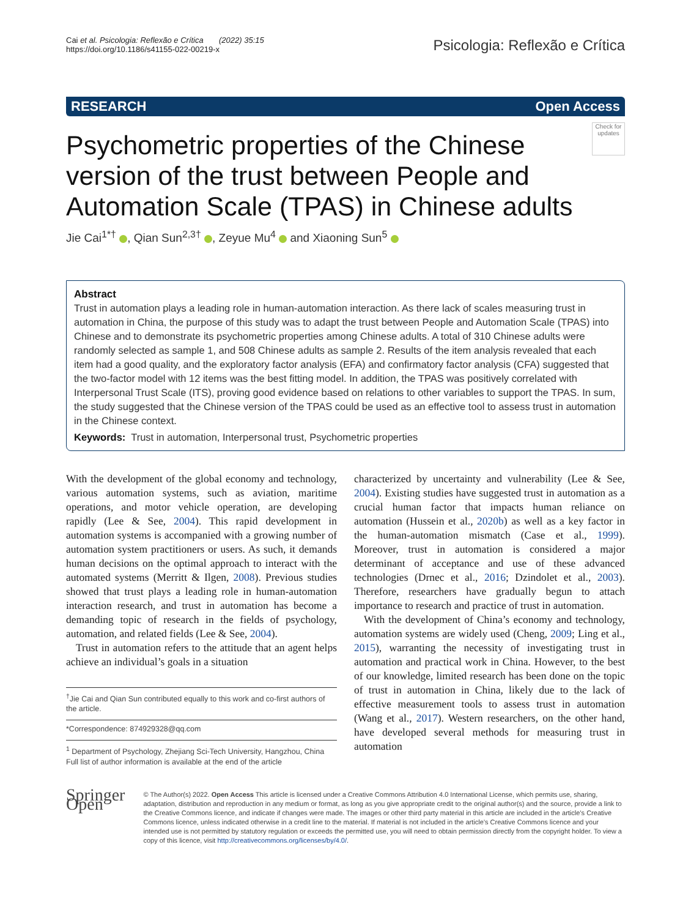Cai et al. Psicologia: Reflexão e Crítica (2022) 35:15
https://doi.org/10.1186/s41155-022-00219-x
Psicologia: Reflexão e Crítica
RESEARCH Open Access
Psychometric properties of the Chinese version of the trust between People and Automation Scale (TPAS) in Chinese adults
Check for updates
Jie Cai<sup>1*†</sup> , Qian Sun<sup>2,3†</sup> , Zeyue Mu<sup>4</sup> and Xiaoning Sun<sup>5</sup>
Abstract
Trust in automation plays a leading role in human-automation interaction. As there lack of scales measuring trust in automation in China, the purpose of this study was to adapt the trust between People and Automation Scale (TPAS) into Chinese and to demonstrate its psychometric properties among Chinese adults. A total of 310 Chinese adults were randomly selected as sample 1, and 508 Chinese adults as sample 2. Results of the item analysis revealed that each item had a good quality, and the exploratory factor analysis (EFA) and confirmatory factor analysis (CFA) suggested that the two-factor model with 12 items was the best fitting model. In addition, the TPAS was positively correlated with Interpersonal Trust Scale (ITS), proving good evidence based on relations to other variables to support the TPAS. In sum, the study suggested that the Chinese version of the TPAS could be used as an effective tool to assess trust in automation in the Chinese context.
Keywords: Trust in automation, Interpersonal trust, Psychometric properties
With the development of the global economy and technology, various automation systems, such as aviation, maritime operations, and motor vehicle operation, are developing rapidly (Lee & See, 2004). This rapid development in automation systems is accompanied with a growing number of automation system practitioners or users. As such, it demands human decisions on the optimal approach to interact with the automated systems (Merritt & Ilgen, 2008). Previous studies showed that trust plays a leading role in human-automation interaction research, and trust in automation has become a demanding topic of research in the fields of psychology, automation, and related fields (Lee & See, 2004).
Trust in automation refers to the attitude that an agent helps achieve an individual’s goals in a situation
<sup>†</sup> Jie Cai and Qian Sun contributed equally to this work and co-first authors of the article.
*Correspondence: 874929328@qq.com
<sup>1</sup> Department of Psychology, Zhejiang Sci-Tech University, Hangzhou, China
Full list of author information is available at the end of the article
characterized by uncertainty and vulnerability (Lee & See, 2004). Existing studies have suggested trust in automation as a crucial human factor that impacts human reliance on automation (Hussein et al., 2020b) as well as a key factor in the human-automation mismatch (Case et al., 1999). Moreover, trust in automation is considered a major determinant of acceptance and use of these advanced technologies (Drnec et al., 2016; Dzindolet et al., 2003). Therefore, researchers have gradually begun to attach importance to research and practice of trust in automation.
With the development of China’s economy and technology, automation systems are widely used (Cheng, 2009; Ling et al., 2015), warranting the necessity of investigating trust in automation and practical work in China. However, to the best of our knowledge, limited research has been done on the topic of trust in automation in China, likely due to the lack of effective measurement tools to assess trust in automation (Wang et al., 2017). Western researchers, on the other hand, have developed several methods for measuring trust in automation
Springer Open
© The Author(s) 2022. Open Access This article is licensed under a Creative Commons Attribution 4.0 International License, which permits use, sharing, adaptation, distribution and reproduction in any medium or format, as long as you give appropriate credit to the original author(s) and the source, provide a link to the Creative Commons licence, and indicate if changes were made. The images or other third party material in this article are included in the article’s Creative Commons licence, unless indicated otherwise in a credit line to the material. If material is not included in the article’s Creative Commons licence and your intended use is not permitted by statutory regulation or exceeds the permitted use, you will need to obtain permission directly from the copyright holder. To view a copy of this licence, visit http://creativecommons.org/licenses/by/4.0/.